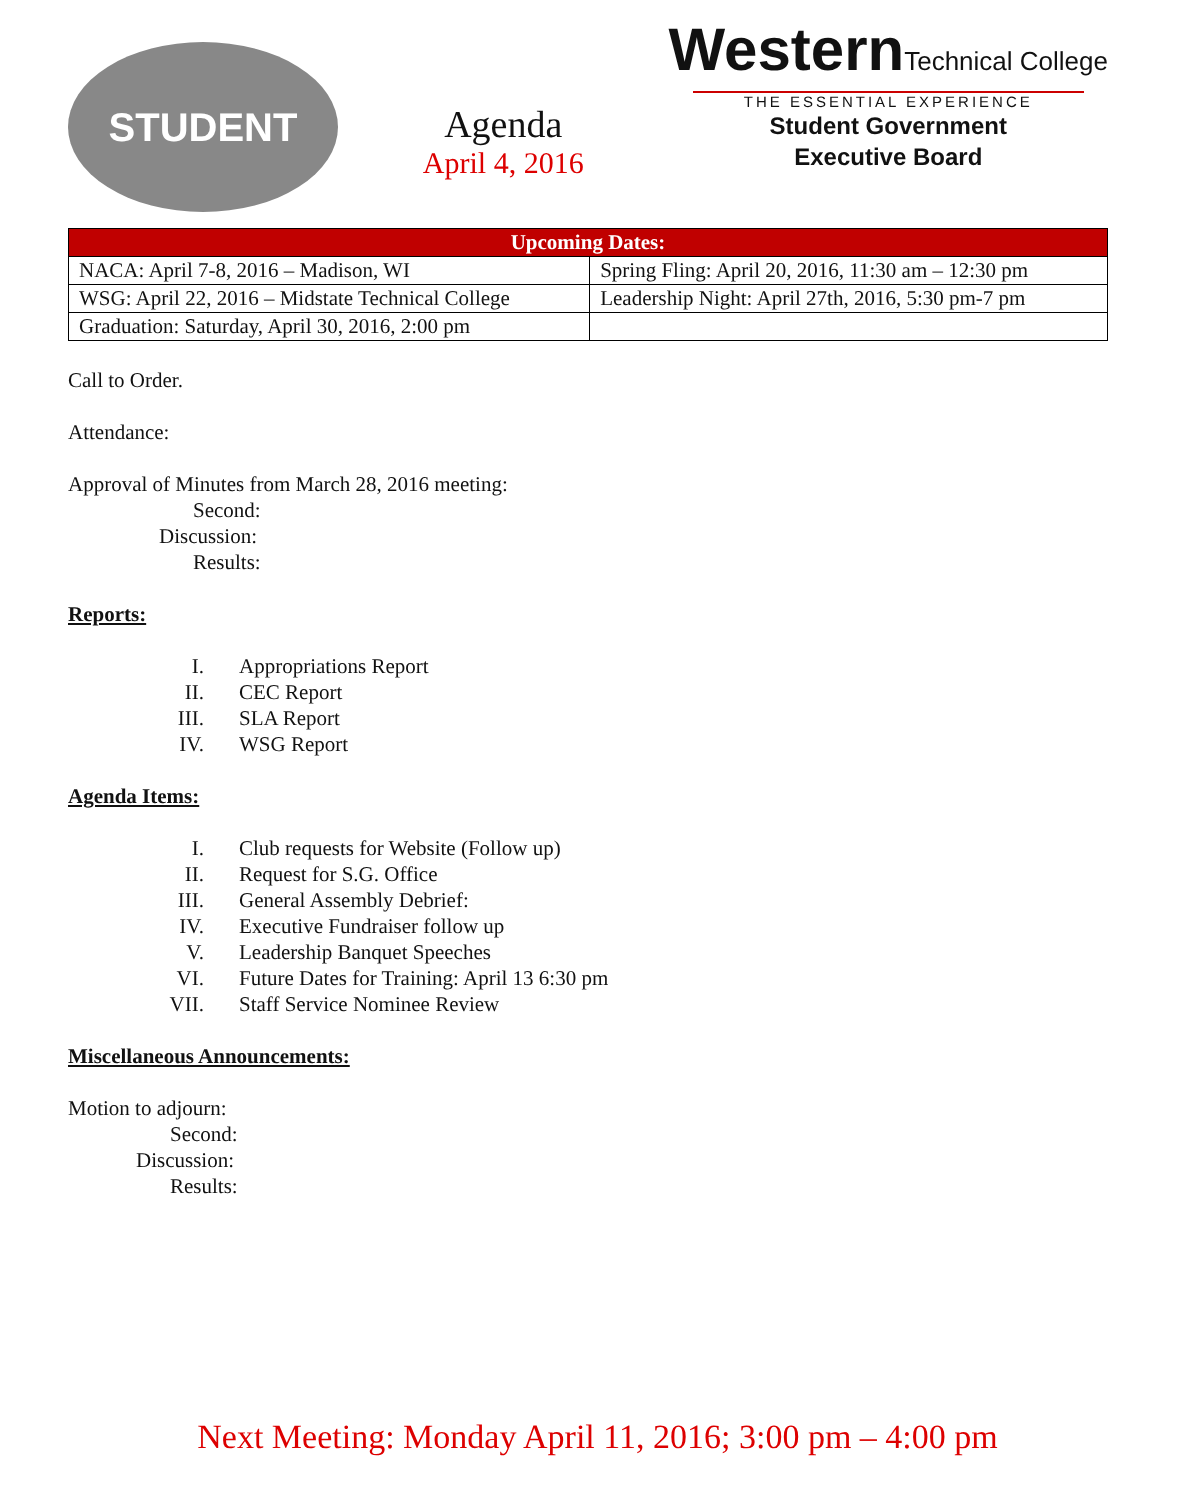STUDENT
Agenda
April 4, 2016
WesternTechnical College
THE ESSENTIAL EXPERIENCE
Student Government
Executive Board
| Upcoming Dates: | |
| --- | --- |
| NACA: April 7-8, 2016 – Madison, WI | Spring Fling: April 20, 2016, 11:30 am – 12:30 pm |
| WSG: April 22, 2016 – Midstate Technical College | Leadership Night: April 27th, 2016, 5:30 pm-7 pm |
| Graduation: Saturday, April 30, 2016, 2:00 pm | |
Call to Order.
Attendance:
Approval of Minutes from March 28, 2016 meeting:
Second:
Discussion:
Results:
Reports:
I. Appropriations Report
II. CEC Report
III. SLA Report
IV. WSG Report
Agenda Items:
I. Club requests for Website (Follow up)
II. Request for S.G. Office
III. General Assembly Debrief:
IV. Executive Fundraiser follow up
V. Leadership Banquet Speeches
VI. Future Dates for Training: April 13 6:30 pm
VII. Staff Service Nominee Review
Miscellaneous Announcements:
Motion to adjourn:
Second:
Discussion:
Results:
Next Meeting: Monday April 11, 2016; 3:00 pm – 4:00 pm